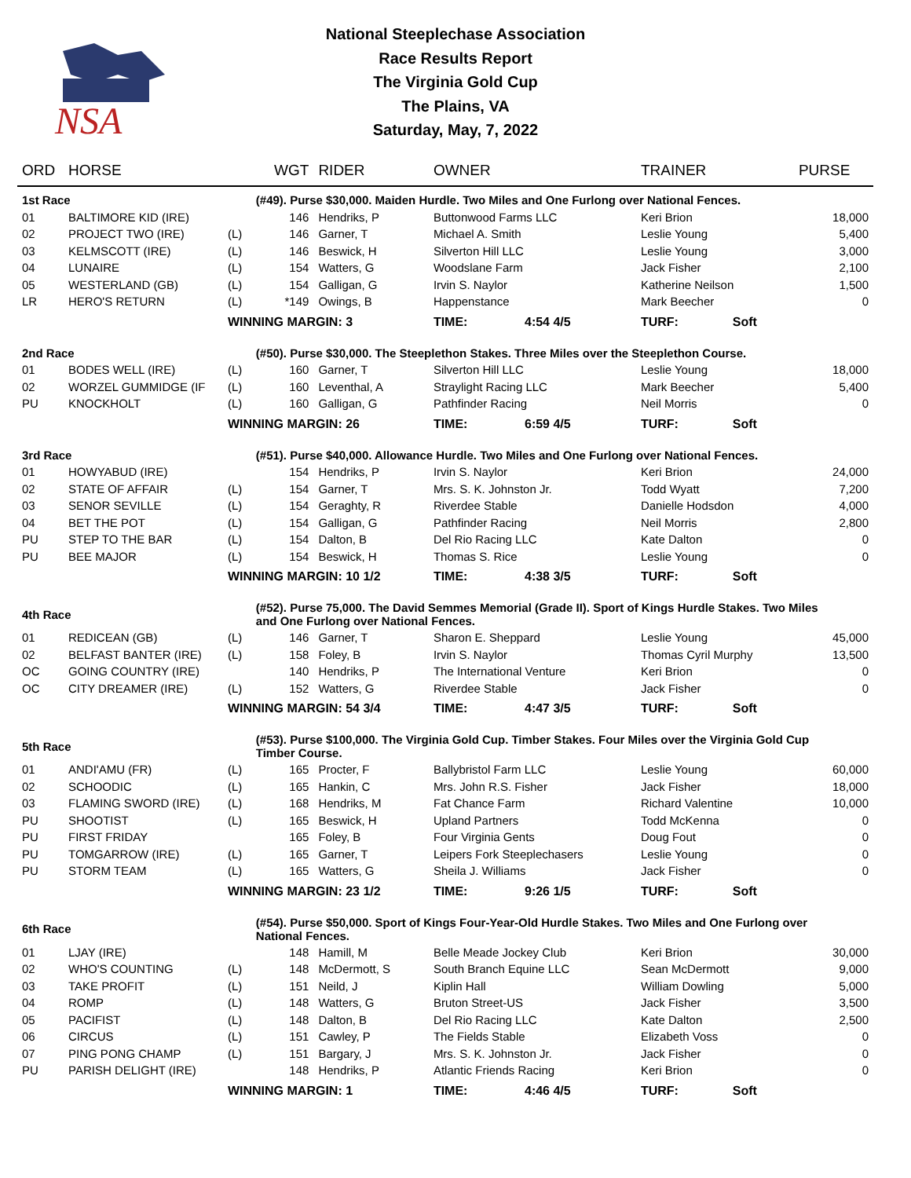NSA
National Steeplechase Association
Race Results Report
The Virginia Gold Cup
The Plains, VA
Saturday, May, 7, 2022
| ORD | HORSE | | WGT | RIDER | OWNER | | TRAINER | | PURSE |
| --- | --- | --- | --- | --- | --- | --- | --- | --- | --- |
| 1st Race | | | (#49). Purse $30,000. Maiden Hurdle. Two Miles and One Furlong over National Fences. | | | | | | |
| 01 | BALTIMORE KID (IRE) | | 146 | Hendriks, P | Buttonwood Farms LLC | | Keri Brion | | 18,000 |
| 02 | PROJECT TWO (IRE) | (L) | 146 | Garner, T | Michael A. Smith | | Leslie Young | | 5,400 |
| 03 | KELMSCOTT (IRE) | (L) | 146 | Beswick, H | Silverton Hill LLC | | Leslie Young | | 3,000 |
| 04 | LUNAIRE | (L) | 154 | Watters, G | Woodslane Farm | | Jack Fisher | | 2,100 |
| 05 | WESTERLAND (GB) | (L) | 154 | Galligan, G | Irvin S. Naylor | | Katherine Neilson | | 1,500 |
| LR | HERO'S RETURN | (L) | *149 | Owings, B | Happenstance | | Mark Beecher | | 0 |
| | | WINNING MARGIN: 3 | | | TIME: | 4:54 4/5 | TURF: | Soft | |
| 2nd Race | | | (#50). Purse $30,000. The Steeplethon Stakes. Three Miles over the Steeplethon Course. | | | | | | |
| 01 | BODES WELL (IRE) | (L) | 160 | Garner, T | Silverton Hill LLC | | Leslie Young | | 18,000 |
| 02 | WORZEL GUMMIDGE (IF | (L) | 160 | Leventhal, A | Straylight Racing LLC | | Mark Beecher | | 5,400 |
| PU | KNOCKHOLT | (L) | 160 | Galligan, G | Pathfinder Racing | | Neil Morris | | 0 |
| | | WINNING MARGIN: 26 | | | TIME: | 6:59 4/5 | TURF: | Soft | |
| 3rd Race | | | (#51). Purse $40,000. Allowance Hurdle. Two Miles and One Furlong over National Fences. | | | | | | |
| 01 | HOWYABUD (IRE) | | 154 | Hendriks, P | Irvin S. Naylor | | Keri Brion | | 24,000 |
| 02 | STATE OF AFFAIR | (L) | 154 | Garner, T | Mrs. S. K. Johnston Jr. | | Todd Wyatt | | 7,200 |
| 03 | SENOR SEVILLE | (L) | 154 | Geraghty, R | Riverdee Stable | | Danielle Hodsdon | | 4,000 |
| 04 | BET THE POT | (L) | 154 | Galligan, G | Pathfinder Racing | | Neil Morris | | 2,800 |
| PU | STEP TO THE BAR | (L) | 154 | Dalton, B | Del Rio Racing LLC | | Kate Dalton | | 0 |
| PU | BEE MAJOR | (L) | 154 | Beswick, H | Thomas S. Rice | | Leslie Young | | 0 |
| | | WINNING MARGIN: 10 1/2 | | | TIME: | 4:38 3/5 | TURF: | Soft | |
| 4th Race | | | (#52). Purse 75,000. The David Semmes Memorial (Grade II). Sport of Kings Hurdle Stakes. Two Miles and One Furlong over National Fences. | | | | | | |
| 01 | REDICEAN (GB) | (L) | 146 | Garner, T | Sharon E. Sheppard | | Leslie Young | | 45,000 |
| 02 | BELFAST BANTER (IRE) | (L) | 158 | Foley, B | Irvin S. Naylor | | Thomas Cyril Murphy | | 13,500 |
| OC | GOING COUNTRY (IRE) | | 140 | Hendriks, P | The International Venture | | Keri Brion | | 0 |
| OC | CITY DREAMER (IRE) | (L) | 152 | Watters, G | Riverdee Stable | | Jack Fisher | | 0 |
| | | WINNING MARGIN: 54 3/4 | | | TIME: | 4:47 3/5 | TURF: | Soft | |
| 5th Race | | | (#53). Purse $100,000. The Virginia Gold Cup. Timber Stakes. Four Miles over the Virginia Gold Cup Timber Course. | | | | | | |
| 01 | ANDI'AMU (FR) | (L) | 165 | Procter, F | Ballybristol Farm LLC | | Leslie Young | | 60,000 |
| 02 | SCHOODIC | (L) | 165 | Hankin, C | Mrs. John R.S. Fisher | | Jack Fisher | | 18,000 |
| 03 | FLAMING SWORD (IRE) | (L) | 168 | Hendriks, M | Fat Chance Farm | | Richard Valentine | | 10,000 |
| PU | SHOOTIST | (L) | 165 | Beswick, H | Upland Partners | | Todd McKenna | | 0 |
| PU | FIRST FRIDAY | | 165 | Foley, B | Four Virginia Gents | | Doug Fout | | 0 |
| PU | TOMGARROW (IRE) | (L) | 165 | Garner, T | Leipers Fork Steeplechasers | | Leslie Young | | 0 |
| PU | STORM TEAM | (L) | 165 | Watters, G | Sheila J. Williams | | Jack Fisher | | 0 |
| | | WINNING MARGIN: 23 1/2 | | | TIME: | 9:26 1/5 | TURF: | Soft | |
| 6th Race | | | (#54). Purse $50,000. Sport of Kings Four-Year-Old Hurdle Stakes. Two Miles and One Furlong over National Fences. | | | | | | |
| 01 | LJAY (IRE) | | 148 | Hamill, M | Belle Meade Jockey Club | | Keri Brion | | 30,000 |
| 02 | WHO'S COUNTING | (L) | 148 | McDermott, S | South Branch Equine LLC | | Sean McDermott | | 9,000 |
| 03 | TAKE PROFIT | (L) | 151 | Neild, J | Kiplin Hall | | William Dowling | | 5,000 |
| 04 | ROMP | (L) | 148 | Watters, G | Bruton Street-US | | Jack Fisher | | 3,500 |
| 05 | PACIFIST | (L) | 148 | Dalton, B | Del Rio Racing LLC | | Kate Dalton | | 2,500 |
| 06 | CIRCUS | (L) | 151 | Cawley, P | The Fields Stable | | Elizabeth Voss | | 0 |
| 07 | PING PONG CHAMP | (L) | 151 | Bargary, J | Mrs. S. K. Johnston Jr. | | Jack Fisher | | 0 |
| PU | PARISH DELIGHT (IRE) | | 148 | Hendriks, P | Atlantic Friends Racing | | Keri Brion | | 0 |
| | | WINNING MARGIN: 1 | | | TIME: | 4:46 4/5 | TURF: | Soft | |